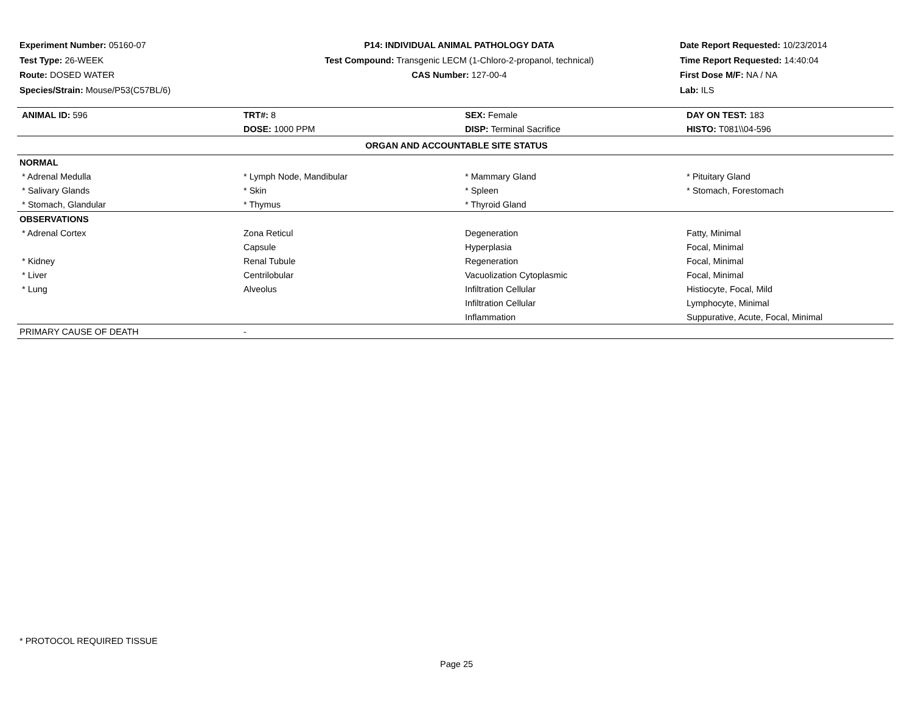Experiment Number: 05160-07
Test Type: 26-WEEK
Route: DOSED WATER
Species/Strain: Mouse/P53(C57BL/6)
P14: INDIVIDUAL ANIMAL PATHOLOGY DATA
Test Compound: Transgenic LECM (1-Chloro-2-propanol, technical)
CAS Number: 127-00-4
Date Report Requested: 10/23/2014
Time Report Requested: 14:40:04
First Dose M/F: NA / NA
Lab: ILS
| ANIMAL ID: 596 | TRT#: 8 | SEX: Female | DAY ON TEST: 183 |
| | DOSE: 1000 PPM | DISP: Terminal Sacrifice | HISTO: T081\\04-596 |
| ORGAN AND ACCOUNTABLE SITE STATUS | | | |
| NORMAL | | | |
| * Adrenal Medulla | * Lymph Node, Mandibular | * Mammary Gland | * Pituitary Gland |
| * Salivary Glands | * Skin | * Spleen | * Stomach, Forestomach |
| * Stomach, Glandular | * Thymus | * Thyroid Gland | |
| OBSERVATIONS | | | |
| * Adrenal Cortex | Zona Reticul | Degeneration | Fatty, Minimal |
| | Capsule | Hyperplasia | Focal, Minimal |
| * Kidney | Renal Tubule | Regeneration | Focal, Minimal |
| * Liver | Centrilobular | Vacuolization Cytoplasmic | Focal, Minimal |
| * Lung | Alveolus | Infiltration Cellular | Histiocyte, Focal, Mild |
| | | Infiltration Cellular | Lymphocyte, Minimal |
| | | Inflammation | Suppurative, Acute, Focal, Minimal |
| PRIMARY CAUSE OF DEATH | - | | |
* PROTOCOL REQUIRED TISSUE
Page 25